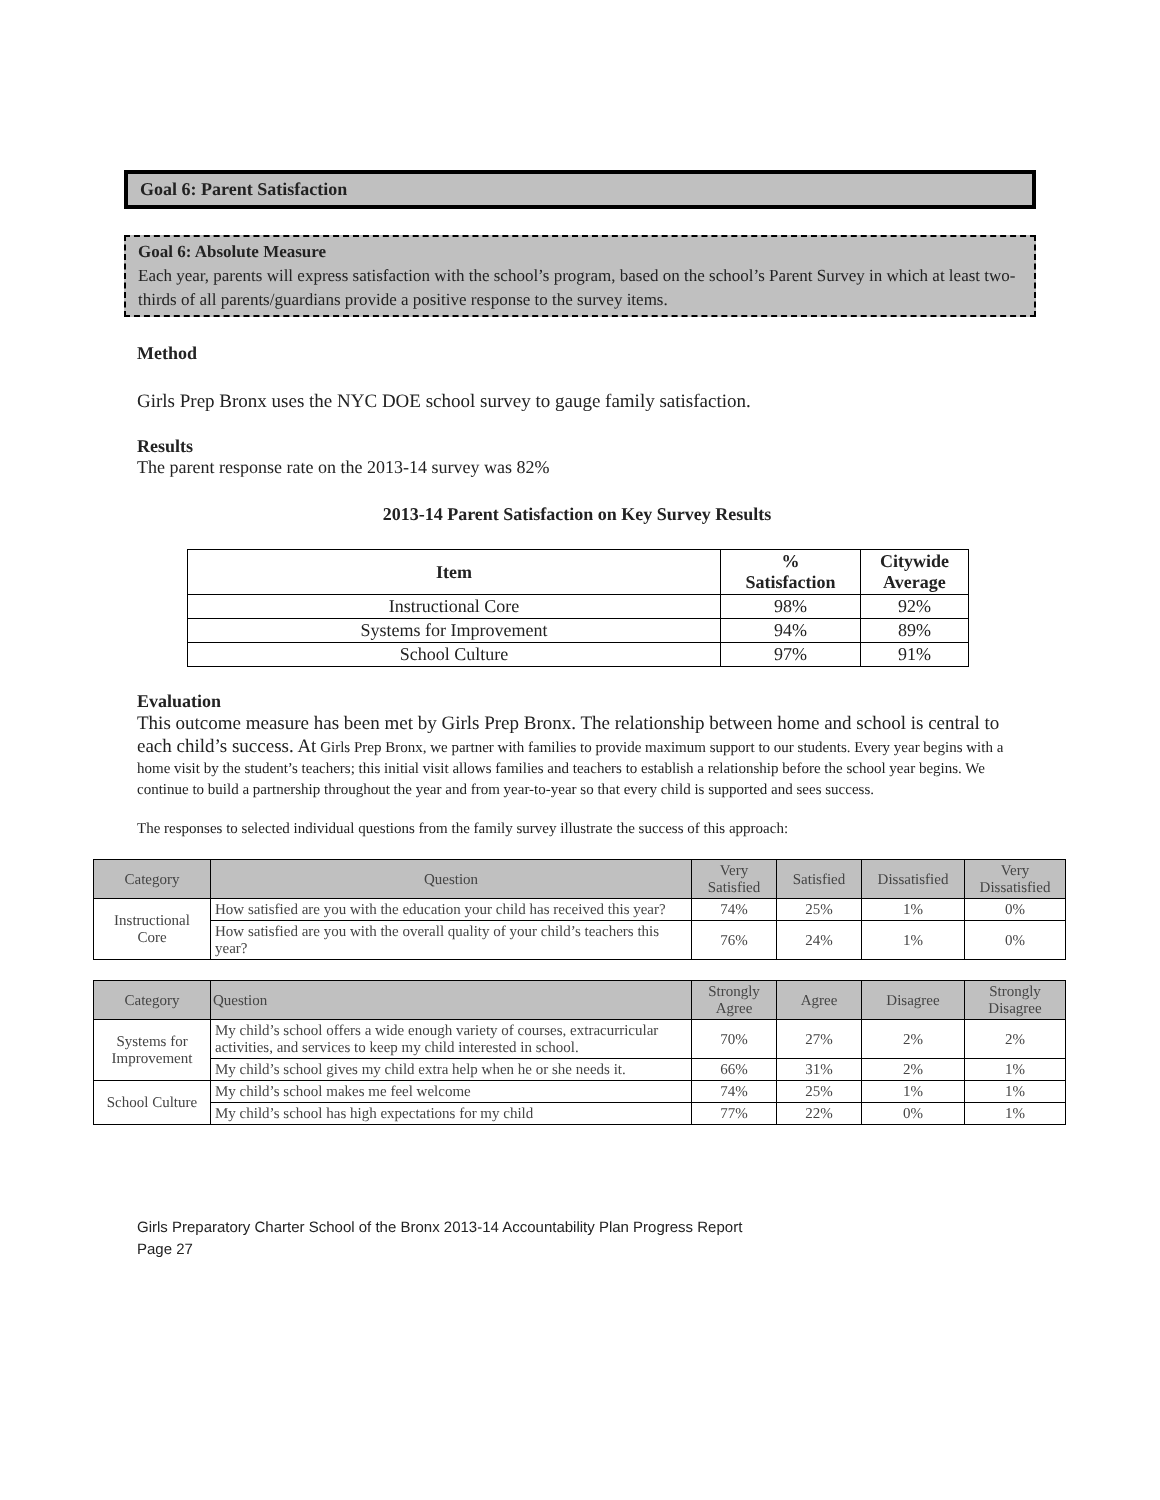Goal 6: Parent Satisfaction
Goal 6: Absolute Measure
Each year, parents will express satisfaction with the school’s program, based on the school’s Parent Survey in which at least two-thirds of all parents/guardians provide a positive response to the survey items.
Method
Girls Prep Bronx uses the NYC DOE school survey to gauge family satisfaction.
Results
The parent response rate on the 2013-14 survey was 82%
2013-14 Parent Satisfaction on Key Survey Results
| Item | % Satisfaction | Citywide Average |
| --- | --- | --- |
| Instructional Core | 98% | 92% |
| Systems for Improvement | 94% | 89% |
| School Culture | 97% | 91% |
Evaluation
This outcome measure has been met by Girls Prep Bronx. The relationship between home and school is central to each child’s success. At Girls Prep Bronx, we partner with families to provide maximum support to our students. Every year begins with a home visit by the student’s teachers; this initial visit allows families and teachers to establish a relationship before the school year begins. We continue to build a partnership throughout the year and from year-to-year so that every child is supported and sees success.
The responses to selected individual questions from the family survey illustrate the success of this approach:
| Category | Question | Very Satisfied | Satisfied | Dissatisfied | Very Dissatisfied |
| --- | --- | --- | --- | --- | --- |
| Instructional Core | How satisfied are you with the education your child has received this year? | 74% | 25% | 1% | 0% |
| | How satisfied are you with the overall quality of your child’s teachers this year? | 76% | 24% | 1% | 0% |
| Category | Question | Strongly Agree | Agree | Disagree | Strongly Disagree |
| --- | --- | --- | --- | --- | --- |
| Systems for Improvement | My child’s school offers a wide enough variety of courses, extracurricular activities, and services to keep my child interested in school. | 70% | 27% | 2% | 2% |
| | My child’s school gives my child extra help when he or she needs it. | 66% | 31% | 2% | 1% |
| School Culture | My child’s school makes me feel welcome | 74% | 25% | 1% | 1% |
| | My child’s school has high expectations for my child | 77% | 22% | 0% | 1% |
Girls Preparatory Charter School of the Bronx 2013-14 Accountability Plan Progress Report
Page 27